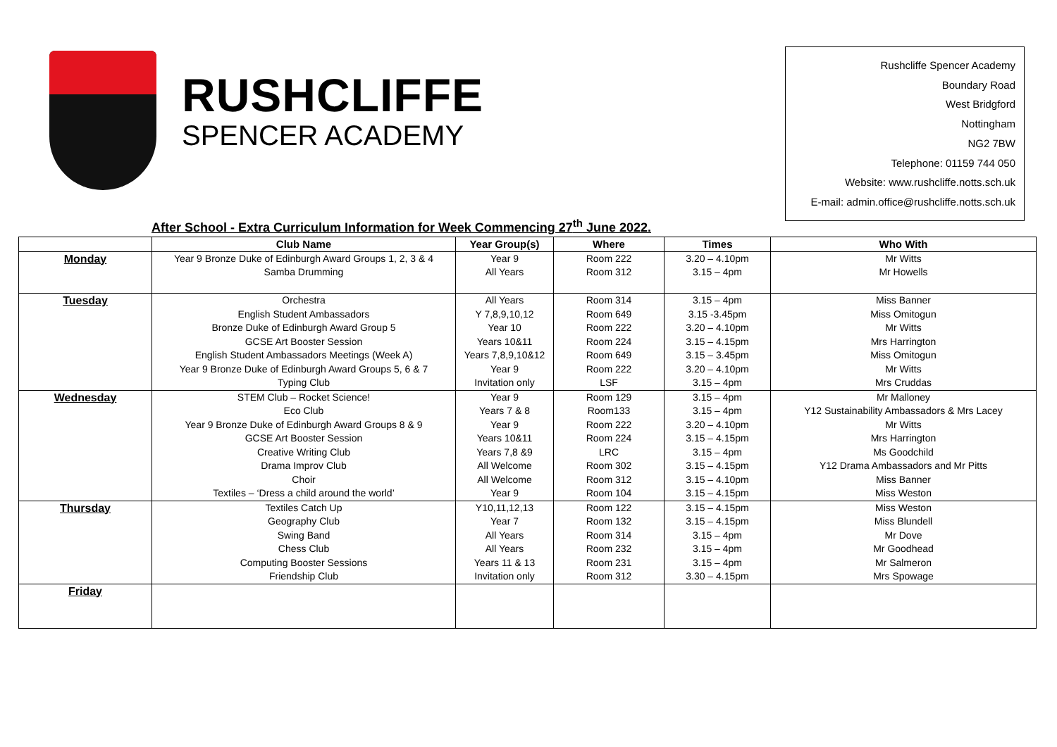RUSHCLIFFE
SPENCER ACADEMY
Rushcliffe Spencer Academy
Boundary Road
West Bridgford
Nottingham
NG2 7BW
Telephone: 01159 744 050
Website: www.rushcliffe.notts.sch.uk
E-mail: admin.office@rushcliffe.notts.sch.uk
After School - Extra Curriculum Information for Week Commencing 27<sup>th</sup> June 2022.
| | Club Name | Year Group(s) | Where | Times | Who With |
| --- | --- | --- | --- | --- | --- |
| Monday | Year 9 Bronze Duke of Edinburgh Award Groups 1, 2, 3 & 4 Samba Drumming | Year 9 All Years | Room 222 Room 312 | 3.20 – 4.10pm 3.15 – 4pm | Mr Witts Mr Howells |
| Tuesday | Orchestra English Student Ambassadors Bronze Duke of Edinburgh Award Group 5 GCSE Art Booster Session English Student Ambassadors Meetings (Week A) Year 9 Bronze Duke of Edinburgh Award Groups 5, 6 & 7 Typing Club | All Years Y 7,8,9,10,12 Year 10 Years 10&11 Years 7,8,9,10&12 Year 9 Invitation only | Room 314 Room 649 Room 222 Room 224 Room 649 Room 222 LSF | 3.15 – 4pm 3.15 -3.45pm 3.20 – 4.10pm 3.15 – 4.15pm 3.15 – 3.45pm 3.20 – 4.10pm 3.15 – 4pm | Miss Banner Miss Omitogun Mr Witts Mrs Harrington Miss Omitogun Mr Witts Mrs Cruddas |
| Wednesday | STEM Club – Rocket Science! Eco Club Year 9 Bronze Duke of Edinburgh Award Groups 8 & 9 GCSE Art Booster Session Creative Writing Club Drama Improv Club Choir Textiles – ‘Dress a child around the world’ | Year 9 Years 7 & 8 Year 9 Years 10&11 Years 7,8 &9 All Welcome All Welcome Year 9 | Room 129 Room133 Room 222 Room 224 LRC Room 302 Room 312 Room 104 | 3.15 – 4pm 3.15 – 4pm 3.20 – 4.10pm 3.15 – 4.15pm 3.15 – 4pm 3.15 – 4.15pm 3.15 – 4.10pm 3.15 – 4.15pm | Mr Malloney Y12 Sustainability Ambassadors & Mrs Lacey Mr Witts Mrs Harrington Ms Goodchild Y12 Drama Ambassadors and Mr Pitts Miss Banner Miss Weston |
| Thursday | Textiles Catch Up Geography Club Swing Band Chess Club Computing Booster Sessions Friendship Club | Y10,11,12,13 Year 7 All Years All Years Years 11 & 13 Invitation only | Room 122 Room 132 Room 314 Room 232 Room 231 Room 312 | 3.15 – 4.15pm 3.15 – 4.15pm 3.15 – 4pm 3.15 – 4pm 3.15 – 4pm 3.30 – 4.15pm | Miss Weston Miss Blundell Mr Dove Mr Goodhead Mr Salmeron Mrs Spowage |
| Friday | | | | | |